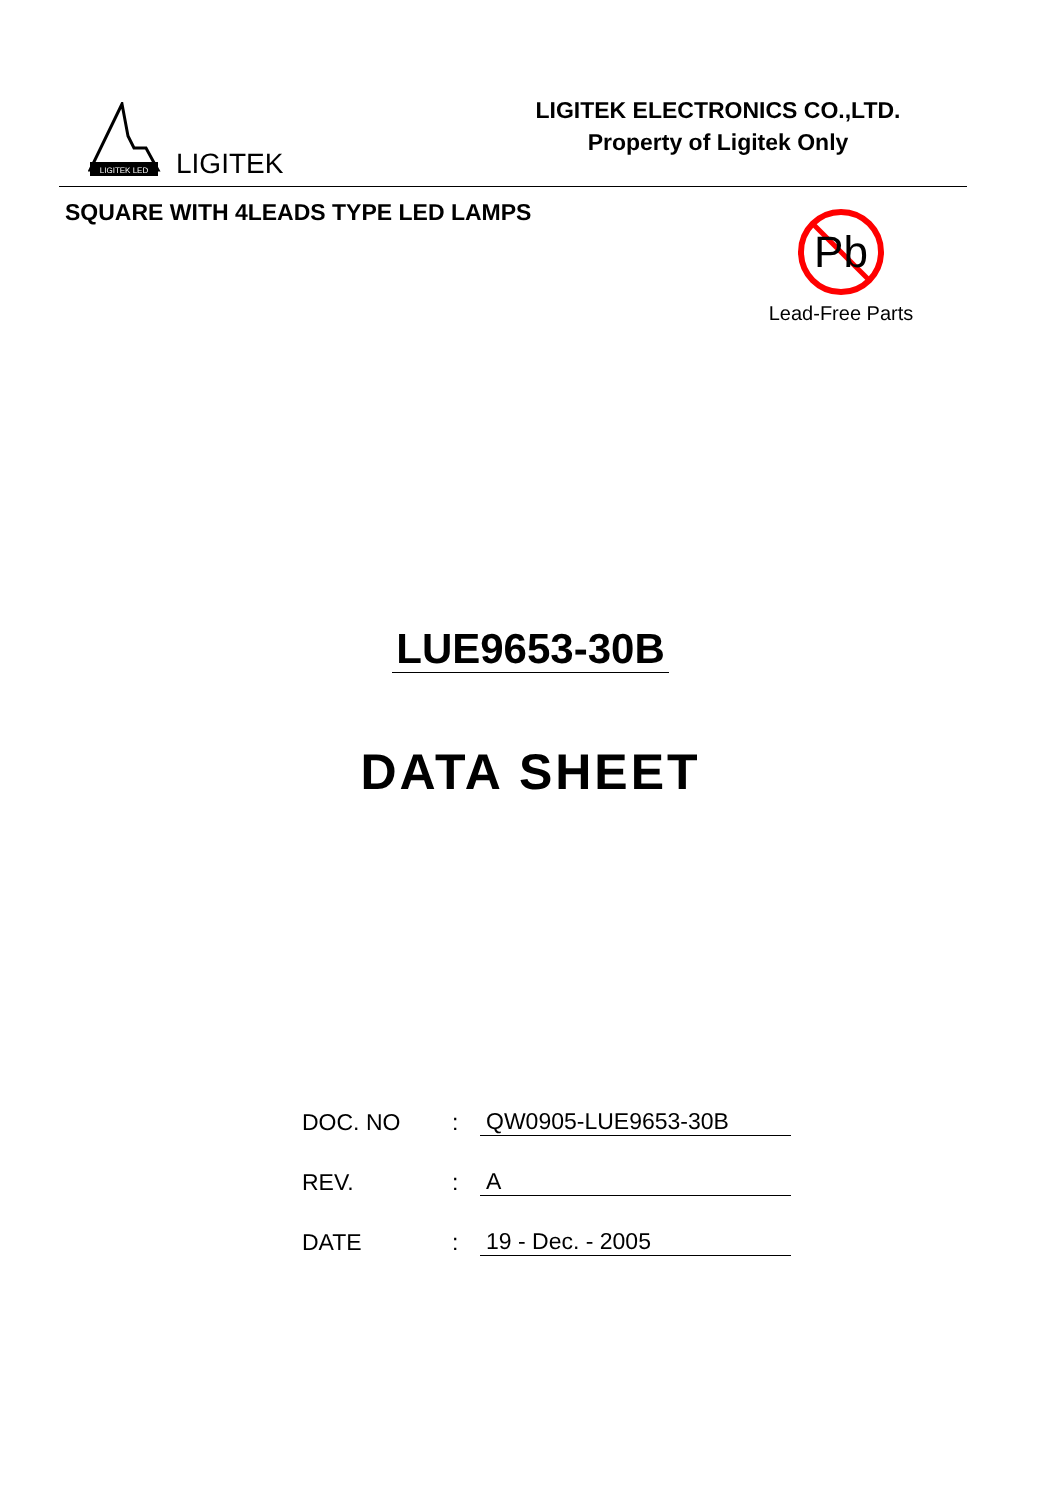LIGITEK LED
LIGITEK
LIGITEK ELECTRONICS CO.,LTD.
Property of Ligitek Only
SQUARE WITH 4LEADS TYPE LED LAMPS
Pb
Lead-Free Parts
LUE9653-30B
DATA SHEET
DOC. NO
:
QW0905-LUE9653-30B
REV.
:
A
DATE
:
19 - Dec. - 2005